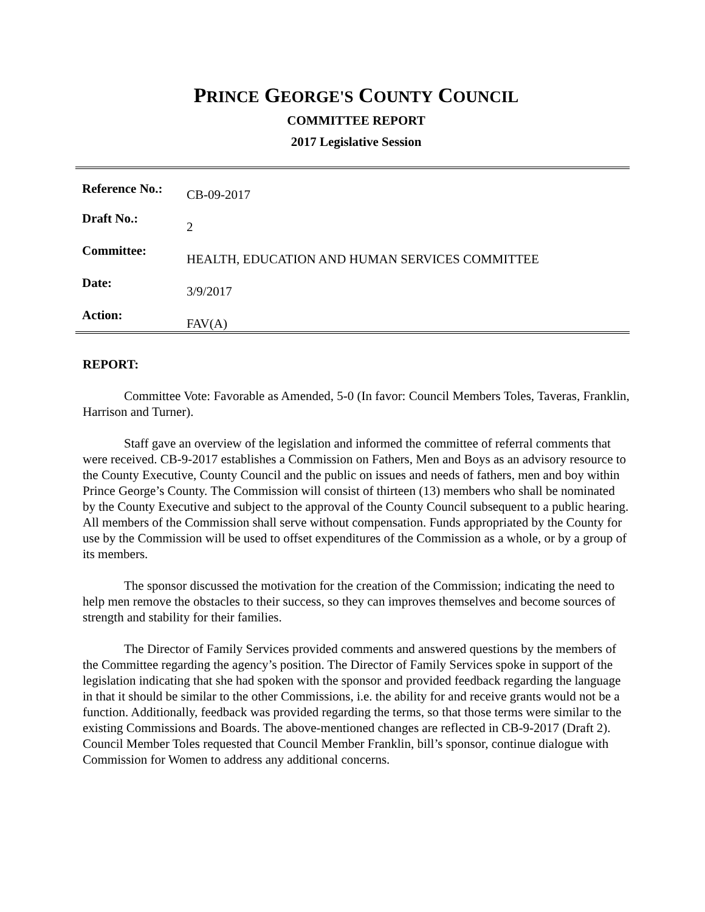PRINCE GEORGE'S COUNTY COUNCIL
COMMITTEE REPORT
2017 Legislative Session
| Reference No.: | CB-09-2017 |
| Draft No.: | 2 |
| Committee: | HEALTH, EDUCATION AND HUMAN SERVICES COMMITTEE |
| Date: | 3/9/2017 |
| Action: | FAV(A) |
REPORT:
Committee Vote: Favorable as Amended, 5-0 (In favor: Council Members Toles, Taveras, Franklin, Harrison and Turner).
Staff gave an overview of the legislation and informed the committee of referral comments that were received. CB-9-2017 establishes a Commission on Fathers, Men and Boys as an advisory resource to the County Executive, County Council and the public on issues and needs of fathers, men and boy within Prince George’s County. The Commission will consist of thirteen (13) members who shall be nominated by the County Executive and subject to the approval of the County Council subsequent to a public hearing. All members of the Commission shall serve without compensation. Funds appropriated by the County for use by the Commission will be used to offset expenditures of the Commission as a whole, or by a group of its members.
The sponsor discussed the motivation for the creation of the Commission; indicating the need to help men remove the obstacles to their success, so they can improves themselves and become sources of strength and stability for their families.
The Director of Family Services provided comments and answered questions by the members of the Committee regarding the agency’s position. The Director of Family Services spoke in support of the legislation indicating that she had spoken with the sponsor and provided feedback regarding the language in that it should be similar to the other Commissions, i.e. the ability for and receive grants would not be a function. Additionally, feedback was provided regarding the terms, so that those terms were similar to the existing Commissions and Boards. The above-mentioned changes are reflected in CB-9-2017 (Draft 2). Council Member Toles requested that Council Member Franklin, bill’s sponsor, continue dialogue with Commission for Women to address any additional concerns.